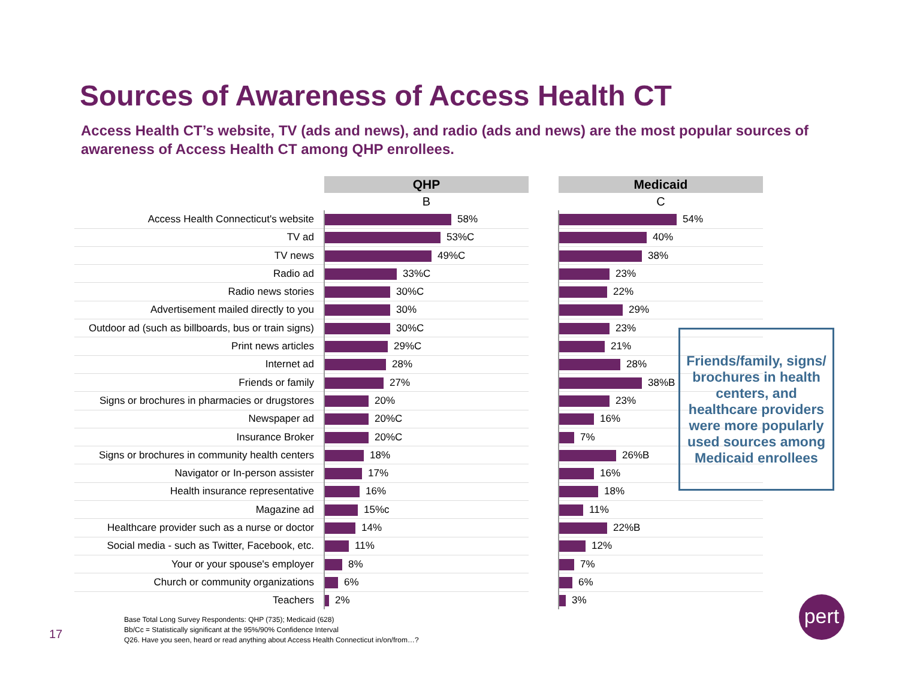Sources of Awareness of Access Health CT
Access Health CT’s website, TV (ads and news), and radio (ads and news) are the most popular sources of awareness of Access Health CT among QHP enrollees.
| | QHP | | Medicaid |
| --- | --- | --- | --- |
| | B | | C |
| Access Health Connecticut's website | 58% | | 54% |
| TV ad | 53%C | | 40% |
| TV news | 49%C | | 38% |
| Radio ad | 33%C | | 23% |
| Radio news stories | 30%C | | 22% |
| Advertisement mailed directly to you | 30% | | 29% |
| Outdoor ad (such as billboards, bus or train signs) | 30%C | | 23% |
| Print news articles | 29%C | | 21% |
| Internet ad | 28% | | 28% |
| Friends or family | 27% | | 38%B |
| Signs or brochures in pharmacies or drugstores | 20% | | 23% |
| Newspaper ad | 20%C | | 16% |
| Insurance Broker | 20%C | | 7% |
| Signs or brochures in community health centers | 18% | | 26%B |
| Navigator or In-person assister | 17% | | 16% |
| Health insurance representative | 16% | | 18% |
| Magazine ad | 15%c | | 11% |
| Healthcare provider such as a nurse or doctor | 14% | | 22%B |
| Social media - such as Twitter, Facebook, etc. | 11% | | 12% |
| Your or your spouse's employer | 8% | | 7% |
| Church or community organizations | 6% | | 6% |
| Teachers | 2% | | 3% |
Friends/family, signs/ brochures in health centers, and healthcare providers were more popularly used sources among Medicaid enrollees
17
Base Total Long Survey Respondents: QHP (735); Medicaid (628)
Bb/Cc = Statistically significant at the 95%/90% Confidence Interval
Q26. Have you seen, heard or read anything about Access Health Connecticut in/on/from…?
pert